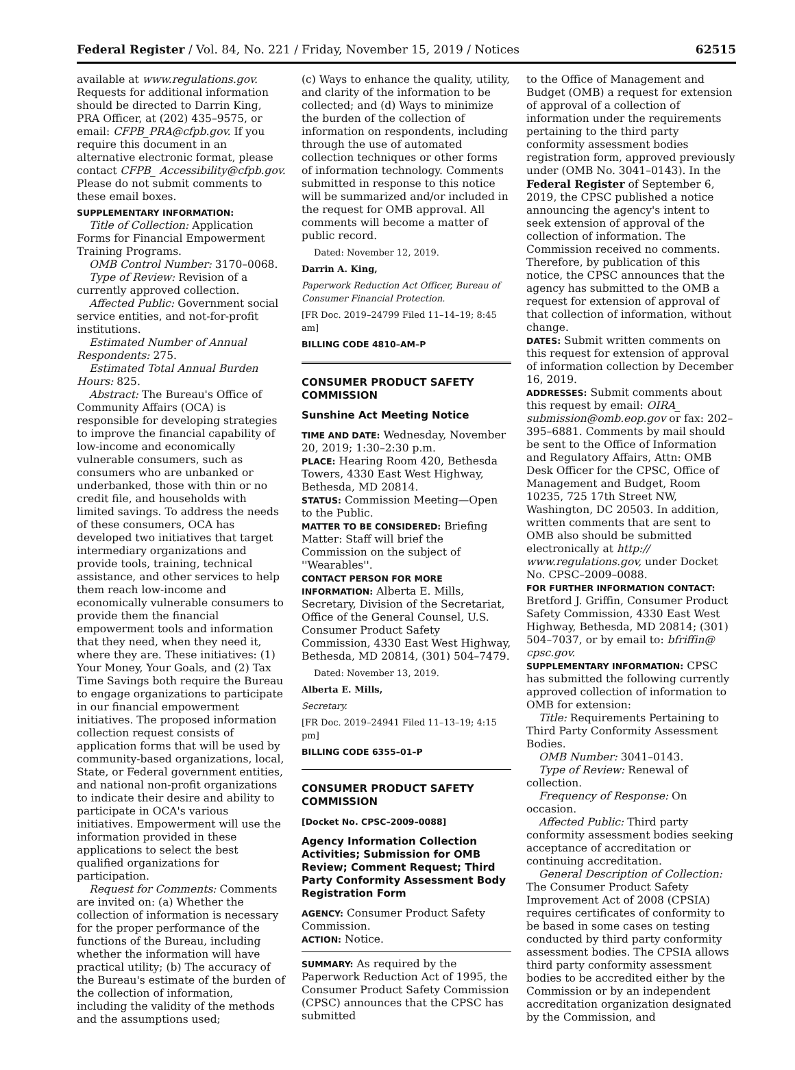Federal Register / Vol. 84, No. 221 / Friday, November 15, 2019 / Notices 62515
available at www.regulations.gov. Requests for additional information should be directed to Darrin King, PRA Officer, at (202) 435–9575, or email: CFPB_PRA@cfpb.gov. If you require this document in an alternative electronic format, please contact CFPB_ Accessibility@cfpb.gov. Please do not submit comments to these email boxes.
SUPPLEMENTARY INFORMATION:
Title of Collection: Application Forms for Financial Empowerment Training Programs.
OMB Control Number: 3170–0068.
Type of Review: Revision of a currently approved collection.
Affected Public: Government social service entities, and not-for-profit institutions.
Estimated Number of Annual Respondents: 275.
Estimated Total Annual Burden Hours: 825.
Abstract: The Bureau's Office of Community Affairs (OCA) is responsible for developing strategies to improve the financial capability of low-income and economically vulnerable consumers, such as consumers who are unbanked or underbanked, those with thin or no credit file, and households with limited savings. To address the needs of these consumers, OCA has developed two initiatives that target intermediary organizations and provide tools, training, technical assistance, and other services to help them reach low-income and economically vulnerable consumers to provide them the financial empowerment tools and information that they need, when they need it, where they are. These initiatives: (1) Your Money, Your Goals, and (2) Tax Time Savings both require the Bureau to engage organizations to participate in our financial empowerment initiatives. The proposed information collection request consists of application forms that will be used by community-based organizations, local, State, or Federal government entities, and national non-profit organizations to indicate their desire and ability to participate in OCA's various initiatives. Empowerment will use the information provided in these applications to select the best qualified organizations for participation.
Request for Comments: Comments are invited on: (a) Whether the collection of information is necessary for the proper performance of the functions of the Bureau, including whether the information will have practical utility; (b) The accuracy of the Bureau's estimate of the burden of the collection of information, including the validity of the methods and the assumptions used;
(c) Ways to enhance the quality, utility, and clarity of the information to be collected; and (d) Ways to minimize the burden of the collection of information on respondents, including through the use of automated collection techniques or other forms of information technology. Comments submitted in response to this notice will be summarized and/or included in the request for OMB approval. All comments will become a matter of public record.
Dated: November 12, 2019.
Darrin A. King,
Paperwork Reduction Act Officer, Bureau of Consumer Financial Protection.
[FR Doc. 2019–24799 Filed 11–14–19; 8:45 am]
BILLING CODE 4810–AM–P
CONSUMER PRODUCT SAFETY COMMISSION
Sunshine Act Meeting Notice
TIME AND DATE: Wednesday, November 20, 2019; 1:30–2:30 p.m.
PLACE: Hearing Room 420, Bethesda Towers, 4330 East West Highway, Bethesda, MD 20814.
STATUS: Commission Meeting—Open to the Public.
MATTER TO BE CONSIDERED: Briefing Matter: Staff will brief the Commission on the subject of ''Wearables''.
CONTACT PERSON FOR MORE INFORMATION: Alberta E. Mills, Secretary, Division of the Secretariat, Office of the General Counsel, U.S. Consumer Product Safety Commission, 4330 East West Highway, Bethesda, MD 20814, (301) 504–7479.
Dated: November 13, 2019.
Alberta E. Mills,
Secretary.
[FR Doc. 2019–24941 Filed 11–13–19; 4:15 pm]
BILLING CODE 6355–01–P
CONSUMER PRODUCT SAFETY COMMISSION
[Docket No. CPSC–2009–0088]
Agency Information Collection Activities; Submission for OMB Review; Comment Request; Third Party Conformity Assessment Body Registration Form
AGENCY: Consumer Product Safety Commission.
ACTION: Notice.
SUMMARY: As required by the Paperwork Reduction Act of 1995, the Consumer Product Safety Commission (CPSC) announces that the CPSC has submitted
to the Office of Management and Budget (OMB) a request for extension of approval of a collection of information under the requirements pertaining to the third party conformity assessment bodies registration form, approved previously under (OMB No. 3041–0143). In the Federal Register of September 6, 2019, the CPSC published a notice announcing the agency's intent to seek extension of approval of the collection of information. The Commission received no comments. Therefore, by publication of this notice, the CPSC announces that the agency has submitted to the OMB a request for extension of approval of that collection of information, without change.
DATES: Submit written comments on this request for extension of approval of information collection by December 16, 2019.
ADDRESSES: Submit comments about this request by email: OIRA_ submission@omb.eop.gov or fax: 202–395–6881. Comments by mail should be sent to the Office of Information and Regulatory Affairs, Attn: OMB Desk Officer for the CPSC, Office of Management and Budget, Room 10235, 725 17th Street NW, Washington, DC 20503. In addition, written comments that are sent to OMB also should be submitted electronically at http:// www.regulations.gov, under Docket No. CPSC–2009–0088.
FOR FURTHER INFORMATION CONTACT: Bretford J. Griffin, Consumer Product Safety Commission, 4330 East West Highway, Bethesda, MD 20814; (301) 504–7037, or by email to: bfriffin@ cpsc.gov.
SUPPLEMENTARY INFORMATION: CPSC has submitted the following currently approved collection of information to OMB for extension:
Title: Requirements Pertaining to Third Party Conformity Assessment Bodies.
OMB Number: 3041–0143.
Type of Review: Renewal of collection.
Frequency of Response: On occasion.
Affected Public: Third party conformity assessment bodies seeking acceptance of accreditation or continuing accreditation.
General Description of Collection: The Consumer Product Safety Improvement Act of 2008 (CPSIA) requires certificates of conformity to be based in some cases on testing conducted by third party conformity assessment bodies. The CPSIA allows third party conformity assessment bodies to be accredited either by the Commission or by an independent accreditation organization designated by the Commission, and